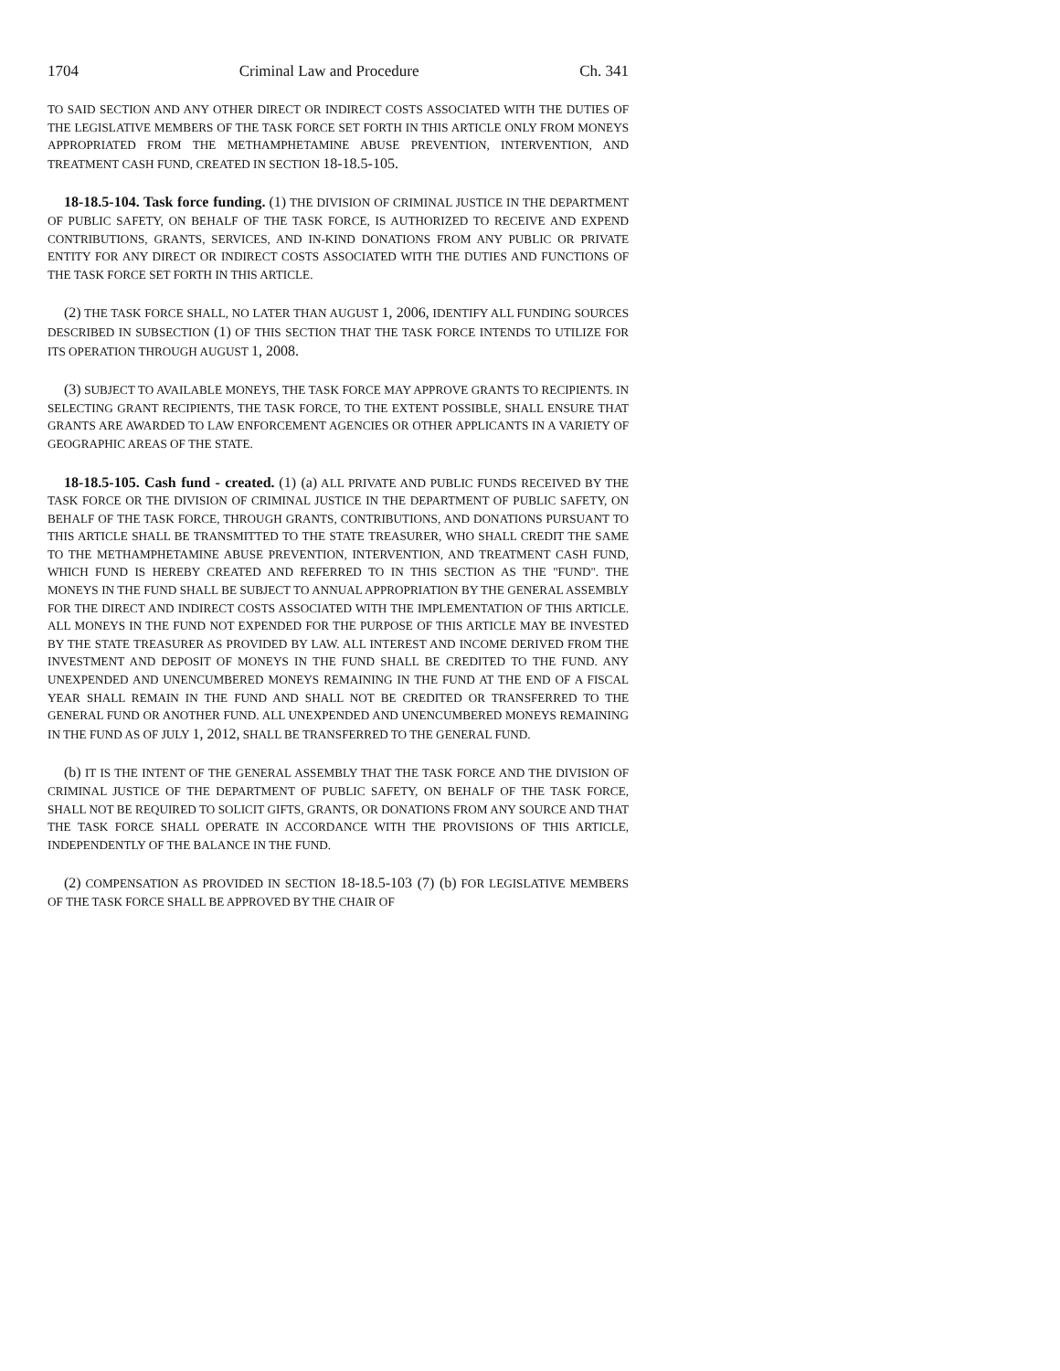1704 Criminal Law and Procedure Ch. 341
TO SAID SECTION AND ANY OTHER DIRECT OR INDIRECT COSTS ASSOCIATED WITH THE DUTIES OF THE LEGISLATIVE MEMBERS OF THE TASK FORCE SET FORTH IN THIS ARTICLE ONLY FROM MONEYS APPROPRIATED FROM THE METHAMPHETAMINE ABUSE PREVENTION, INTERVENTION, AND TREATMENT CASH FUND, CREATED IN SECTION 18-18.5-105.
18-18.5-104. Task force funding. (1) THE DIVISION OF CRIMINAL JUSTICE IN THE DEPARTMENT OF PUBLIC SAFETY, ON BEHALF OF THE TASK FORCE, IS AUTHORIZED TO RECEIVE AND EXPEND CONTRIBUTIONS, GRANTS, SERVICES, AND IN-KIND DONATIONS FROM ANY PUBLIC OR PRIVATE ENTITY FOR ANY DIRECT OR INDIRECT COSTS ASSOCIATED WITH THE DUTIES AND FUNCTIONS OF THE TASK FORCE SET FORTH IN THIS ARTICLE.
(2) THE TASK FORCE SHALL, NO LATER THAN AUGUST 1, 2006, IDENTIFY ALL FUNDING SOURCES DESCRIBED IN SUBSECTION (1) OF THIS SECTION THAT THE TASK FORCE INTENDS TO UTILIZE FOR ITS OPERATION THROUGH AUGUST 1, 2008.
(3) SUBJECT TO AVAILABLE MONEYS, THE TASK FORCE MAY APPROVE GRANTS TO RECIPIENTS. IN SELECTING GRANT RECIPIENTS, THE TASK FORCE, TO THE EXTENT POSSIBLE, SHALL ENSURE THAT GRANTS ARE AWARDED TO LAW ENFORCEMENT AGENCIES OR OTHER APPLICANTS IN A VARIETY OF GEOGRAPHIC AREAS OF THE STATE.
18-18.5-105. Cash fund - created. (1) (a) ALL PRIVATE AND PUBLIC FUNDS RECEIVED BY THE TASK FORCE OR THE DIVISION OF CRIMINAL JUSTICE IN THE DEPARTMENT OF PUBLIC SAFETY, ON BEHALF OF THE TASK FORCE, THROUGH GRANTS, CONTRIBUTIONS, AND DONATIONS PURSUANT TO THIS ARTICLE SHALL BE TRANSMITTED TO THE STATE TREASURER, WHO SHALL CREDIT THE SAME TO THE METHAMPHETAMINE ABUSE PREVENTION, INTERVENTION, AND TREATMENT CASH FUND, WHICH FUND IS HEREBY CREATED AND REFERRED TO IN THIS SECTION AS THE "FUND". THE MONEYS IN THE FUND SHALL BE SUBJECT TO ANNUAL APPROPRIATION BY THE GENERAL ASSEMBLY FOR THE DIRECT AND INDIRECT COSTS ASSOCIATED WITH THE IMPLEMENTATION OF THIS ARTICLE. ALL MONEYS IN THE FUND NOT EXPENDED FOR THE PURPOSE OF THIS ARTICLE MAY BE INVESTED BY THE STATE TREASURER AS PROVIDED BY LAW. ALL INTEREST AND INCOME DERIVED FROM THE INVESTMENT AND DEPOSIT OF MONEYS IN THE FUND SHALL BE CREDITED TO THE FUND. ANY UNEXPENDED AND UNENCUMBERED MONEYS REMAINING IN THE FUND AT THE END OF A FISCAL YEAR SHALL REMAIN IN THE FUND AND SHALL NOT BE CREDITED OR TRANSFERRED TO THE GENERAL FUND OR ANOTHER FUND. ALL UNEXPENDED AND UNENCUMBERED MONEYS REMAINING IN THE FUND AS OF JULY 1, 2012, SHALL BE TRANSFERRED TO THE GENERAL FUND.
(b) IT IS THE INTENT OF THE GENERAL ASSEMBLY THAT THE TASK FORCE AND THE DIVISION OF CRIMINAL JUSTICE OF THE DEPARTMENT OF PUBLIC SAFETY, ON BEHALF OF THE TASK FORCE, SHALL NOT BE REQUIRED TO SOLICIT GIFTS, GRANTS, OR DONATIONS FROM ANY SOURCE AND THAT THE TASK FORCE SHALL OPERATE IN ACCORDANCE WITH THE PROVISIONS OF THIS ARTICLE, INDEPENDENTLY OF THE BALANCE IN THE FUND.
(2) COMPENSATION AS PROVIDED IN SECTION 18-18.5-103 (7) (b) FOR LEGISLATIVE MEMBERS OF THE TASK FORCE SHALL BE APPROVED BY THE CHAIR OF